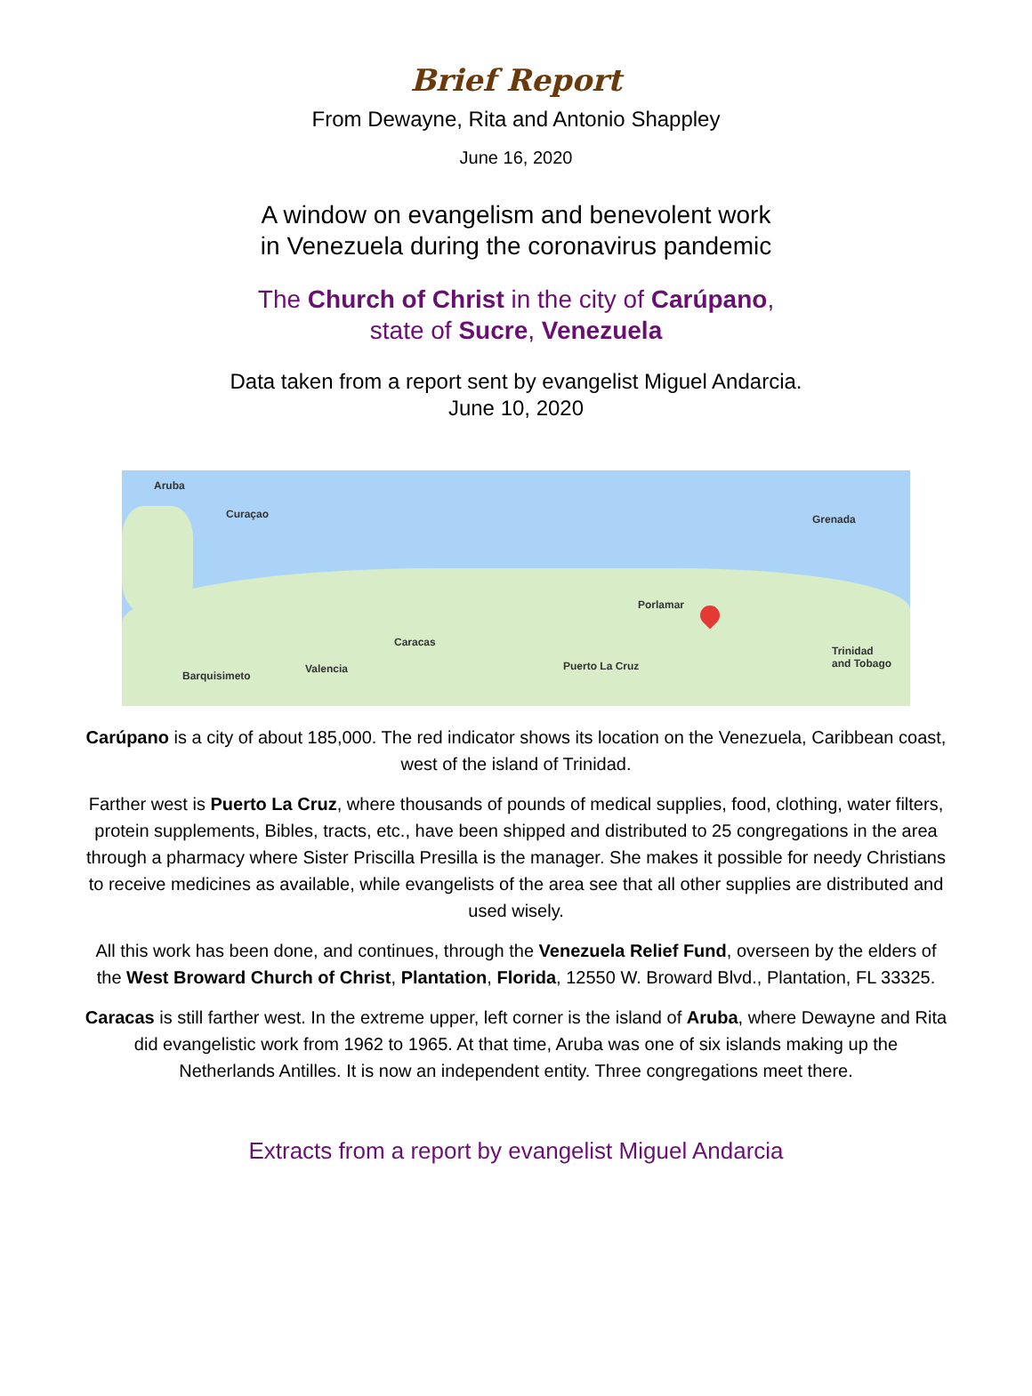Brief Report
From Dewayne, Rita and Antonio Shappley
June 16, 2020
A window on evangelism and benevolent work
in Venezuela during the coronavirus pandemic
The Church of Christ in the city of Carúpano,
state of Sucre, Venezuela
Data taken from a report sent by evangelist Miguel Andarcia.
June 10, 2020
Aruba
Curaçao Grenada
Porlamar
Caracas
Valencia
Barquisimeto
Puerto La Cruz
Trinidad
and Tobago
Carúpano is a city of about 185,000. The red indicator shows its location on the Venezuela, Caribbean coast, west of the island of Trinidad.
Farther west is Puerto La Cruz, where thousands of pounds of medical supplies, food, clothing, water filters, protein supplements, Bibles, tracts, etc., have been shipped and distributed to 25 congregations in the area through a pharmacy where Sister Priscilla Presilla is the manager. She makes it possible for needy Christians to receive medicines as available, while evangelists of the area see that all other supplies are distributed and used wisely.
All this work has been done, and continues, through the Venezuela Relief Fund, overseen by the elders of the West Broward Church of Christ, Plantation, Florida, 12550 W. Broward Blvd., Plantation, FL 33325.
Caracas is still farther west. In the extreme upper, left corner is the island of Aruba, where Dewayne and Rita did evangelistic work from 1962 to 1965. At that time, Aruba was one of six islands making up the Netherlands Antilles. It is now an independent entity. Three congregations meet there.
Extracts from a report by evangelist Miguel Andarcia